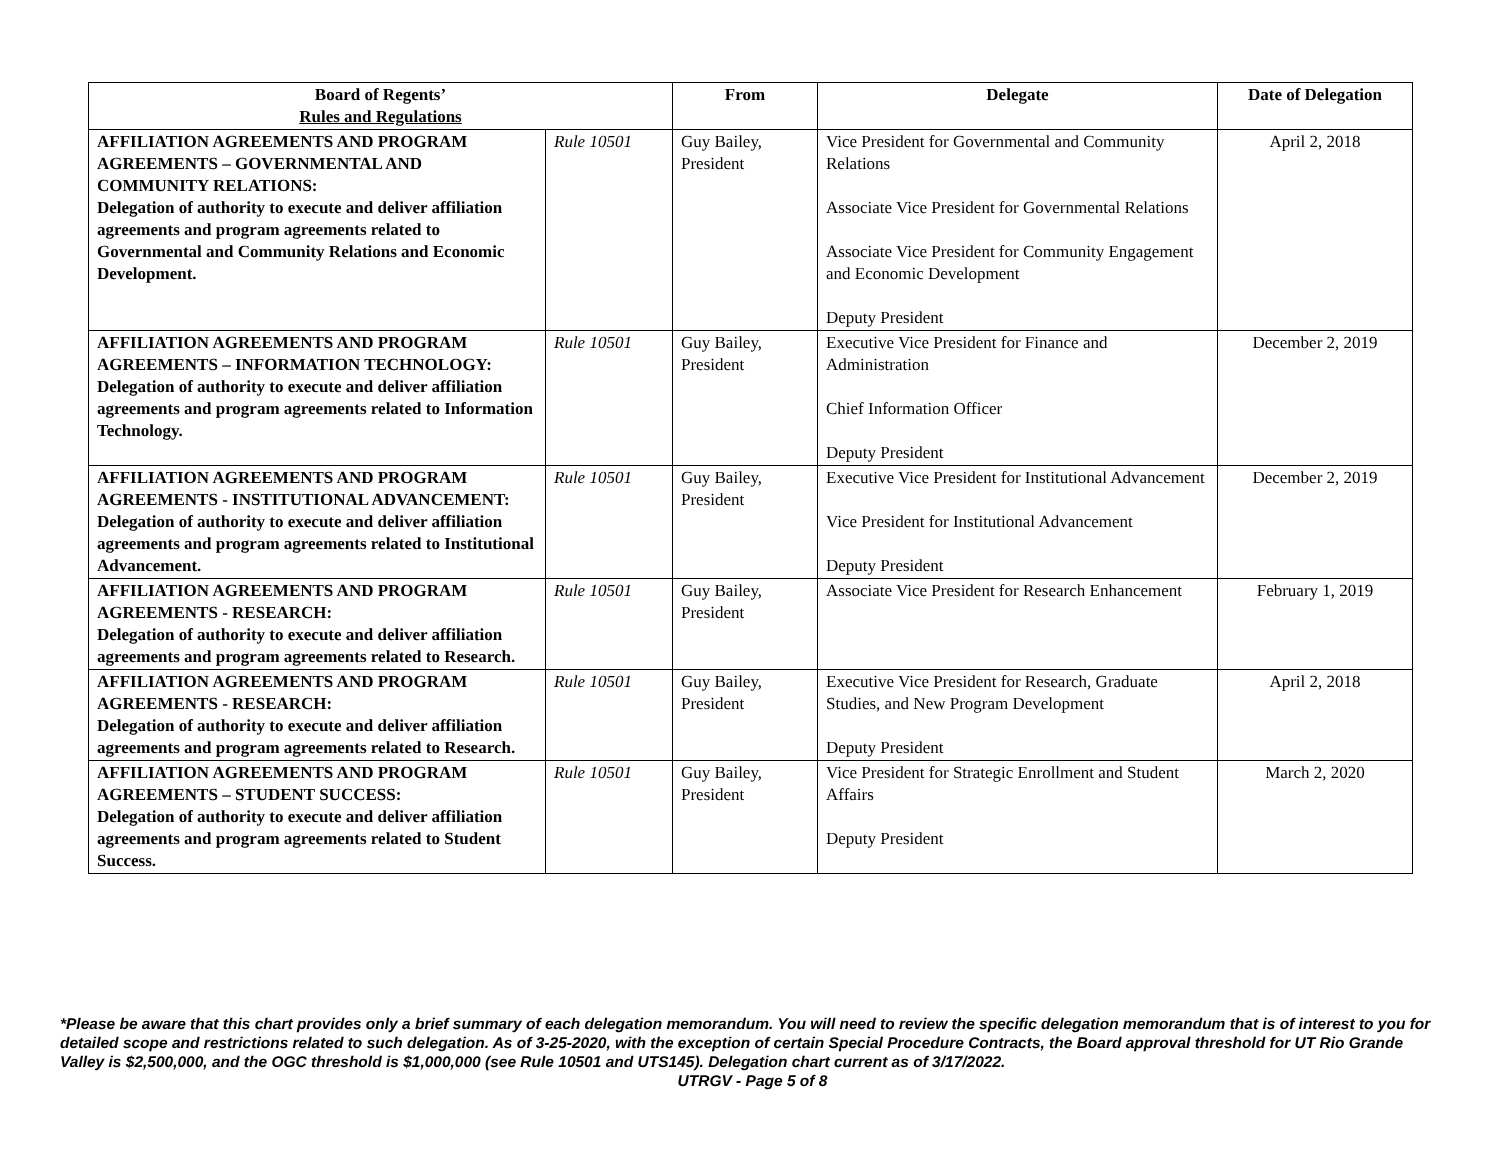| Board of Regents’ Rules and Regulations | | From | Delegate | Date of Delegation |
| --- | --- | --- | --- | --- |
| AFFILIATION AGREEMENTS AND PROGRAM AGREEMENTS – GOVERNMENTAL AND COMMUNITY RELATIONS: Delegation of authority to execute and deliver affiliation agreements and program agreements related to Governmental and Community Relations and Economic Development. | Rule 10501 | Guy Bailey, President | Vice President for Governmental and Community Relations Associate Vice President for Governmental Relations Associate Vice President for Community Engagement and Economic Development Deputy President | April 2, 2018 |
| AFFILIATION AGREEMENTS AND PROGRAM AGREEMENTS – INFORMATION TECHNOLOGY: Delegation of authority to execute and deliver affiliation agreements and program agreements related to Information Technology. | Rule 10501 | Guy Bailey, President | Executive Vice President for Finance and Administration Chief Information Officer Deputy President | December 2, 2019 |
| AFFILIATION AGREEMENTS AND PROGRAM AGREEMENTS - INSTITUTIONAL ADVANCEMENT: Delegation of authority to execute and deliver affiliation agreements and program agreements related to Institutional Advancement. | Rule 10501 | Guy Bailey, President | Executive Vice President for Institutional Advancement Vice President for Institutional Advancement Deputy President | December 2, 2019 |
| AFFILIATION AGREEMENTS AND PROGRAM AGREEMENTS - RESEARCH: Delegation of authority to execute and deliver affiliation agreements and program agreements related to Research. | Rule 10501 | Guy Bailey, President | Associate Vice President for Research Enhancement | February 1, 2019 |
| AFFILIATION AGREEMENTS AND PROGRAM AGREEMENTS - RESEARCH: Delegation of authority to execute and deliver affiliation agreements and program agreements related to Research. | Rule 10501 | Guy Bailey, President | Executive Vice President for Research, Graduate Studies, and New Program Development Deputy President | April 2, 2018 |
| AFFILIATION AGREEMENTS AND PROGRAM AGREEMENTS – STUDENT SUCCESS: Delegation of authority to execute and deliver affiliation agreements and program agreements related to Student Success. | Rule 10501 | Guy Bailey, President | Vice President for Strategic Enrollment and Student Affairs Deputy President | March 2, 2020 |
*Please be aware that this chart provides only a brief summary of each delegation memorandum. You will need to review the specific delegation memorandum that is of interest to you for detailed scope and restrictions related to such delegation. As of 3-25-2020, with the exception of certain Special Procedure Contracts, the Board approval threshold for UT Rio Grande Valley is $2,500,000, and the OGC threshold is $1,000,000 (see Rule 10501 and UTS145). Delegation chart current as of 3/17/2022.
UTRGV - Page 5 of 8